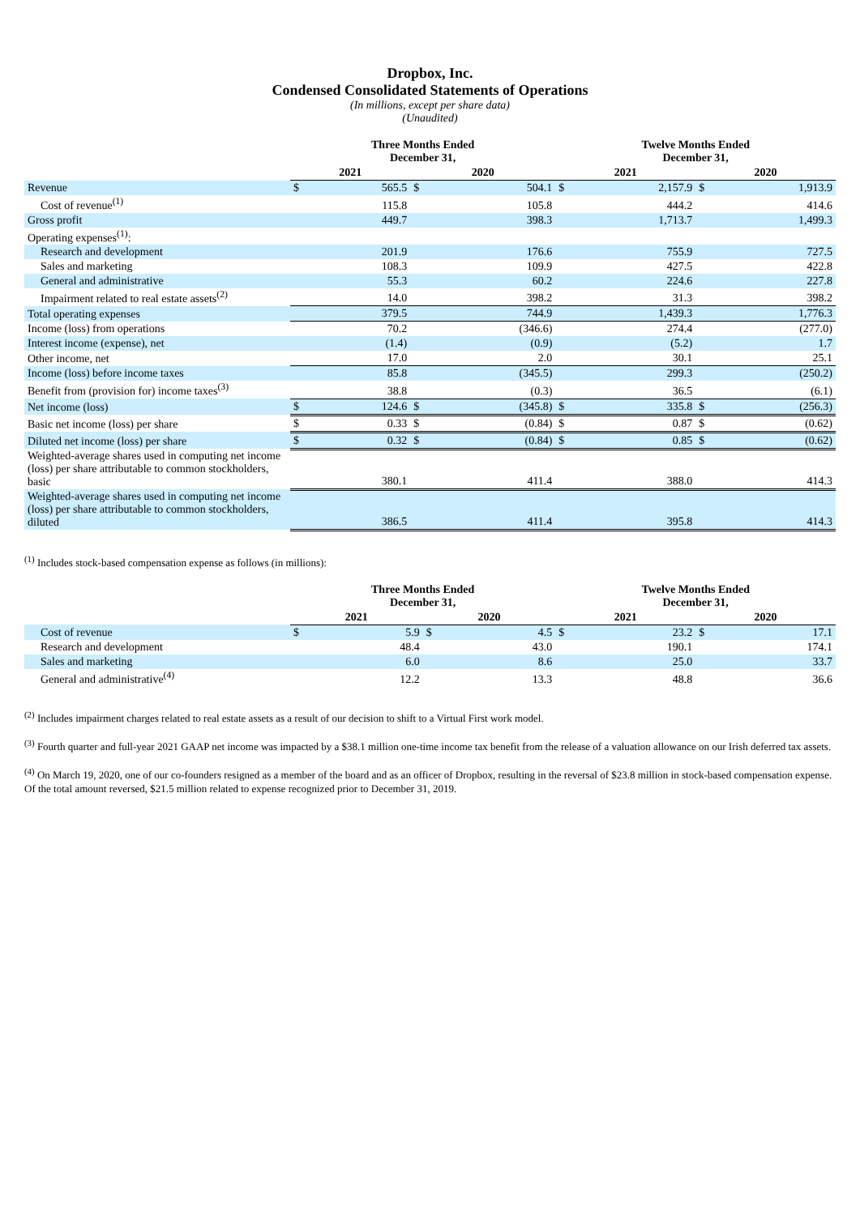Dropbox, Inc.
Condensed Consolidated Statements of Operations
(In millions, except per share data)
(Unaudited)
| | Three Months Ended December 31, | | | | Twelve Months Ended December 31, | | | |
| --- | --- | --- | --- | --- | --- | --- | --- | --- |
| | 2021 | | 2020 | | 2021 | | 2020 | |
| Revenue | $ | 565.5 | $ | 504.1 | $ | 2,157.9 | $ | 1,913.9 |
| Cost of revenue<sup>(1)</sup> | | 115.8 | | 105.8 | | 444.2 | | 414.6 |
| Gross profit | | 449.7 | | 398.3 | | 1,713.7 | | 1,499.3 |
| Operating expenses<sup>(1)</sup>: | | | | | | | | |
| Research and development | | 201.9 | | 176.6 | | 755.9 | | 727.5 |
| Sales and marketing | | 108.3 | | 109.9 | | 427.5 | | 422.8 |
| General and administrative | | 55.3 | | 60.2 | | 224.6 | | 227.8 |
| Impairment related to real estate assets<sup>(2)</sup> | | 14.0 | | 398.2 | | 31.3 | | 398.2 |
| Total operating expenses | | 379.5 | | 744.9 | | 1,439.3 | | 1,776.3 |
| Income (loss) from operations | | 70.2 | | (346.6) | | 274.4 | | (277.0) |
| Interest income (expense), net | | (1.4) | | (0.9) | | (5.2) | | 1.7 |
| Other income, net | | 17.0 | | 2.0 | | 30.1 | | 25.1 |
| Income (loss) before income taxes | | 85.8 | | (345.5) | | 299.3 | | (250.2) |
| Benefit from (provision for) income taxes<sup>(3)</sup> | | 38.8 | | (0.3) | | 36.5 | | (6.1) |
| Net income (loss) | $ | 124.6 | $ | (345.8) | $ | 335.8 | $ | (256.3) |
| Basic net income (loss) per share | $ | 0.33 | $ | (0.84) | $ | 0.87 | $ | (0.62) |
| Diluted net income (loss) per share | $ | 0.32 | $ | (0.84) | $ | 0.85 | $ | (0.62) |
| Weighted-average shares used in computing net income (loss) per share attributable to common stockholders, basic | | 380.1 | | 411.4 | | 388.0 | | 414.3 |
| Weighted-average shares used in computing net income (loss) per share attributable to common stockholders, diluted | | 386.5 | | 411.4 | | 395.8 | | 414.3 |
<sup>(1)</sup> Includes stock-based compensation expense as follows (in millions):
| | Three Months Ended December 31, | | | | Twelve Months Ended December 31, | | | |
| --- | --- | --- | --- | --- | --- | --- | --- | --- |
| | 2021 | | 2020 | | 2021 | | 2020 | |
| Cost of revenue | $ | 5.9 | $ | 4.5 | $ | 23.2 | $ | 17.1 |
| Research and development | | 48.4 | | 43.0 | | 190.1 | | 174.1 |
| Sales and marketing | | 6.0 | | 8.6 | | 25.0 | | 33.7 |
| General and administrative<sup>(4)</sup> | | 12.2 | | 13.3 | | 48.8 | | 36.6 |
<sup>(2)</sup> Includes impairment charges related to real estate assets as a result of our decision to shift to a Virtual First work model.
<sup>(3)</sup> Fourth quarter and full-year 2021 GAAP net income was impacted by a $38.1 million one-time income tax benefit from the release of a valuation allowance on our Irish deferred tax assets.
<sup>(4)</sup> On March 19, 2020, one of our co-founders resigned as a member of the board and as an officer of Dropbox, resulting in the reversal of $23.8 million in stock-based compensation expense. Of the total amount reversed, $21.5 million related to expense recognized prior to December 31, 2019.